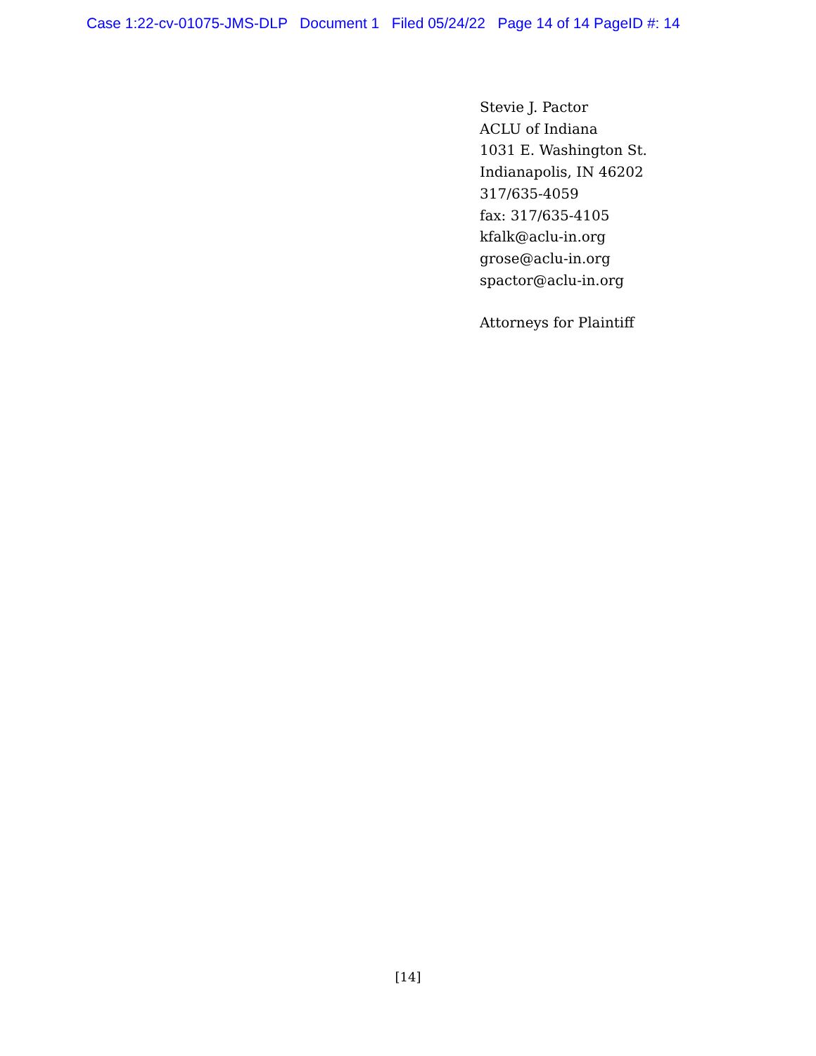Case 1:22-cv-01075-JMS-DLP Document 1 Filed 05/24/22 Page 14 of 14 PageID #: 14
Stevie J. Pactor
ACLU of Indiana
1031 E. Washington St.
Indianapolis, IN 46202
317/635-4059
fax: 317/635-4105
kfalk@aclu-in.org
grose@aclu-in.org
spactor@aclu-in.org
Attorneys for Plaintiff
[14]